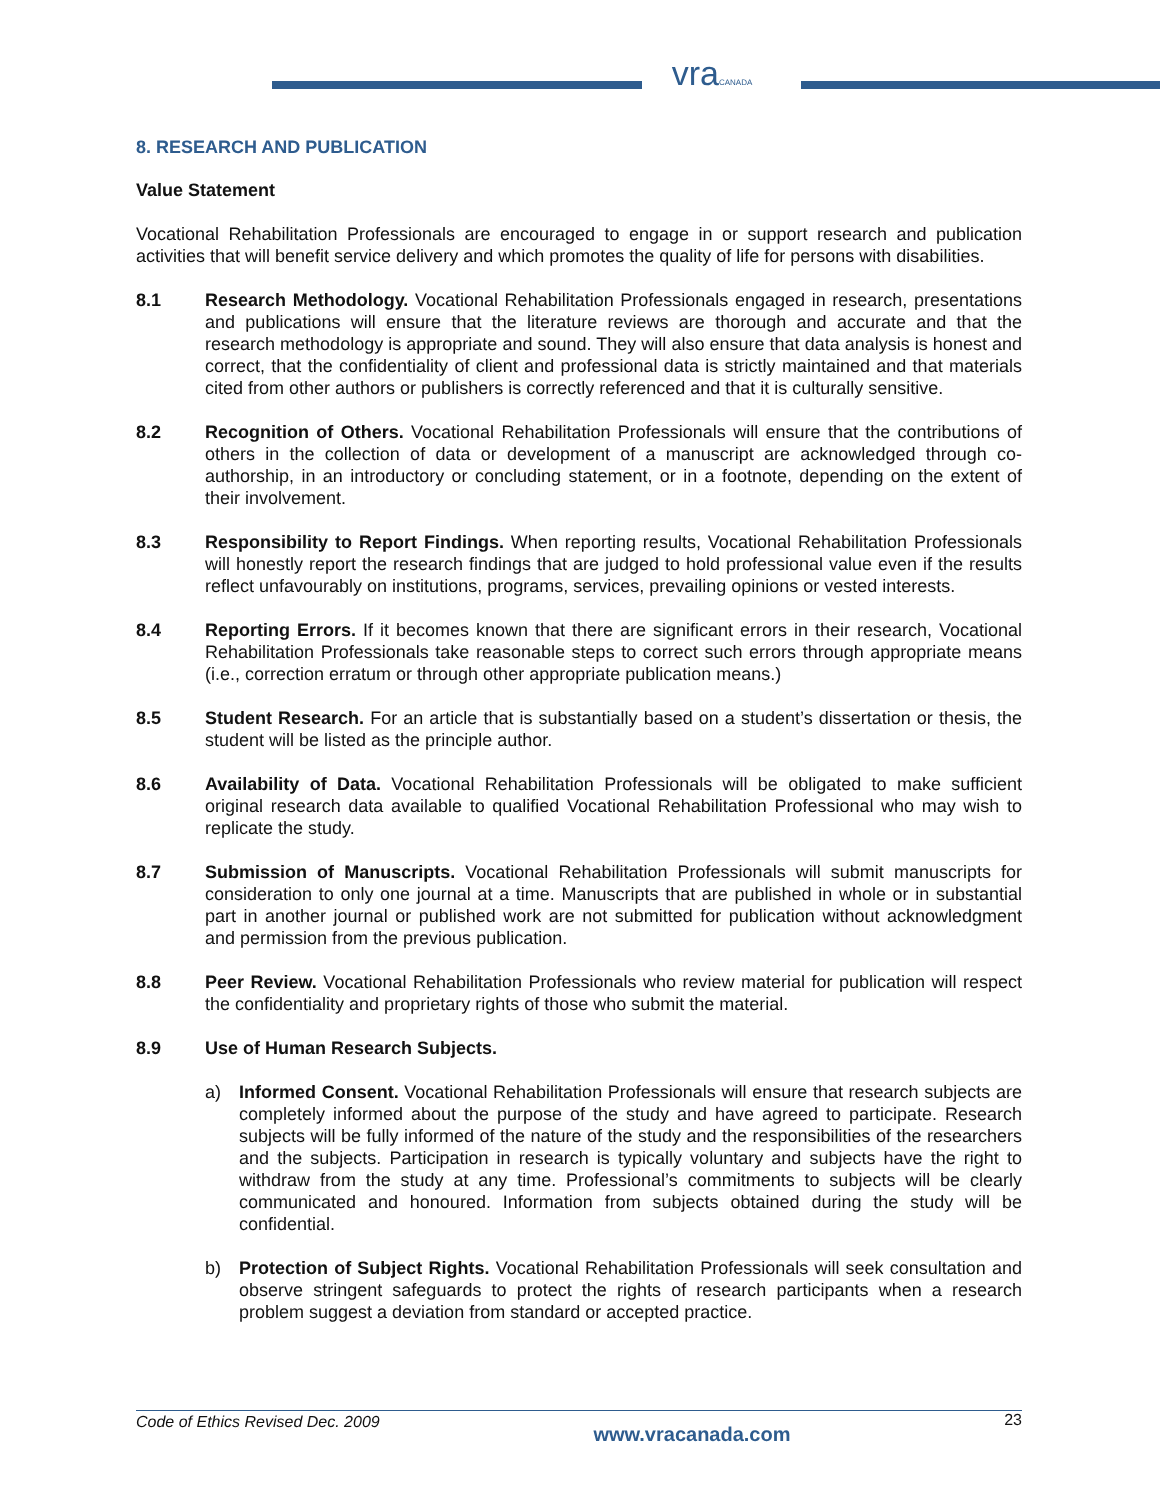vra CANADA
8. RESEARCH AND PUBLICATION
Value Statement
Vocational Rehabilitation Professionals are encouraged to engage in or support research and publication activities that will benefit service delivery and which promotes the quality of life for persons with disabilities.
8.1 Research Methodology. Vocational Rehabilitation Professionals engaged in research, presentations and publications will ensure that the literature reviews are thorough and accurate and that the research methodology is appropriate and sound. They will also ensure that data analysis is honest and correct, that the confidentiality of client and professional data is strictly maintained and that materials cited from other authors or publishers is correctly referenced and that it is culturally sensitive.
8.2 Recognition of Others. Vocational Rehabilitation Professionals will ensure that the contributions of others in the collection of data or development of a manuscript are acknowledged through co-authorship, in an introductory or concluding statement, or in a footnote, depending on the extent of their involvement.
8.3 Responsibility to Report Findings. When reporting results, Vocational Rehabilitation Professionals will honestly report the research findings that are judged to hold professional value even if the results reflect unfavourably on institutions, programs, services, prevailing opinions or vested interests.
8.4 Reporting Errors. If it becomes known that there are significant errors in their research, Vocational Rehabilitation Professionals take reasonable steps to correct such errors through appropriate means (i.e., correction erratum or through other appropriate publication means.)
8.5 Student Research. For an article that is substantially based on a student’s dissertation or thesis, the student will be listed as the principle author.
8.6 Availability of Data. Vocational Rehabilitation Professionals will be obligated to make sufficient original research data available to qualified Vocational Rehabilitation Professional who may wish to replicate the study.
8.7 Submission of Manuscripts. Vocational Rehabilitation Professionals will submit manuscripts for consideration to only one journal at a time. Manuscripts that are published in whole or in substantial part in another journal or published work are not submitted for publication without acknowledgment and permission from the previous publication.
8.8 Peer Review. Vocational Rehabilitation Professionals who review material for publication will respect the confidentiality and proprietary rights of those who submit the material.
8.9 Use of Human Research Subjects.
a) Informed Consent. Vocational Rehabilitation Professionals will ensure that research subjects are completely informed about the purpose of the study and have agreed to participate. Research subjects will be fully informed of the nature of the study and the responsibilities of the researchers and the subjects. Participation in research is typically voluntary and subjects have the right to withdraw from the study at any time. Professional’s commitments to subjects will be clearly communicated and honoured. Information from subjects obtained during the study will be confidential.
b) Protection of Subject Rights. Vocational Rehabilitation Professionals will seek consultation and observe stringent safeguards to protect the rights of research participants when a research problem suggest a deviation from standard or accepted practice.
Code of Ethics Revised Dec. 2009 www.vracanada.com 23